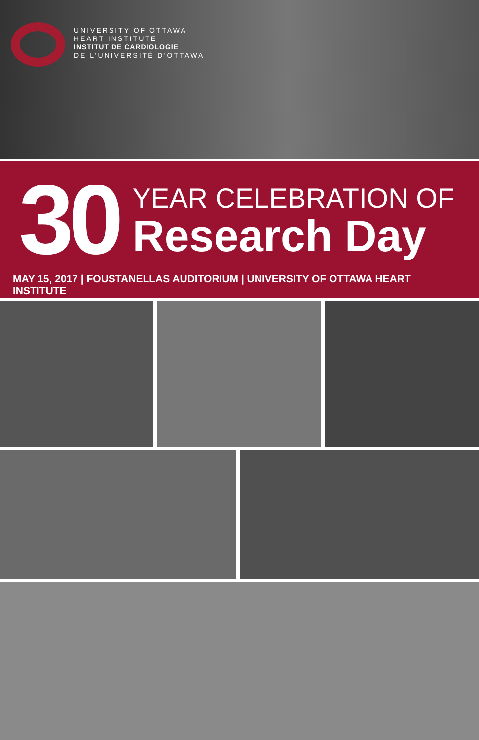UNIVERSITY OF OTTAWA
HEART INSTITUTE
INSTITUT DE CARDIOLOGIE
DE L’UNIVERSITÉ D’OTTAWA
30
YEAR CELEBRATION OF
Research Day
MAY 15, 2017 | FOUSTANELLAS AUDITORIUM | UNIVERSITY OF OTTAWA HEART INSTITUTE